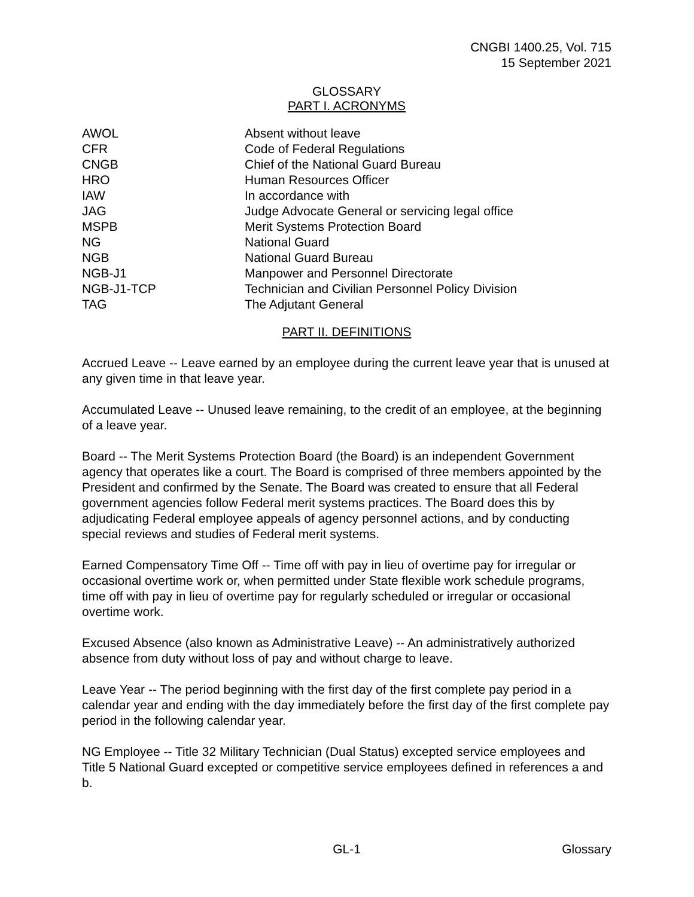CNGBI 1400.25, Vol. 715
15 September 2021
GLOSSARY
PART I. ACRONYMS
| AWOL | Absent without leave |
| CFR | Code of Federal Regulations |
| CNGB | Chief of the National Guard Bureau |
| HRO | Human Resources Officer |
| IAW | In accordance with |
| JAG | Judge Advocate General or servicing legal office |
| MSPB | Merit Systems Protection Board |
| NG | National Guard |
| NGB | National Guard Bureau |
| NGB-J1 | Manpower and Personnel Directorate |
| NGB-J1-TCP | Technician and Civilian Personnel Policy Division |
| TAG | The Adjutant General |
PART II. DEFINITIONS
Accrued Leave -- Leave earned by an employee during the current leave year that is unused at any given time in that leave year.
Accumulated Leave -- Unused leave remaining, to the credit of an employee, at the beginning of a leave year.
Board -- The Merit Systems Protection Board (the Board) is an independent Government agency that operates like a court. The Board is comprised of three members appointed by the President and confirmed by the Senate. The Board was created to ensure that all Federal government agencies follow Federal merit systems practices. The Board does this by adjudicating Federal employee appeals of agency personnel actions, and by conducting special reviews and studies of Federal merit systems.
Earned Compensatory Time Off -- Time off with pay in lieu of overtime pay for irregular or occasional overtime work or, when permitted under State flexible work schedule programs, time off with pay in lieu of overtime pay for regularly scheduled or irregular or occasional overtime work.
Excused Absence (also known as Administrative Leave) -- An administratively authorized absence from duty without loss of pay and without charge to leave.
Leave Year -- The period beginning with the first day of the first complete pay period in a calendar year and ending with the day immediately before the first day of the first complete pay period in the following calendar year.
NG Employee -- Title 32 Military Technician (Dual Status) excepted service employees and Title 5 National Guard excepted or competitive service employees defined in references a and b.
GL-1 Glossary